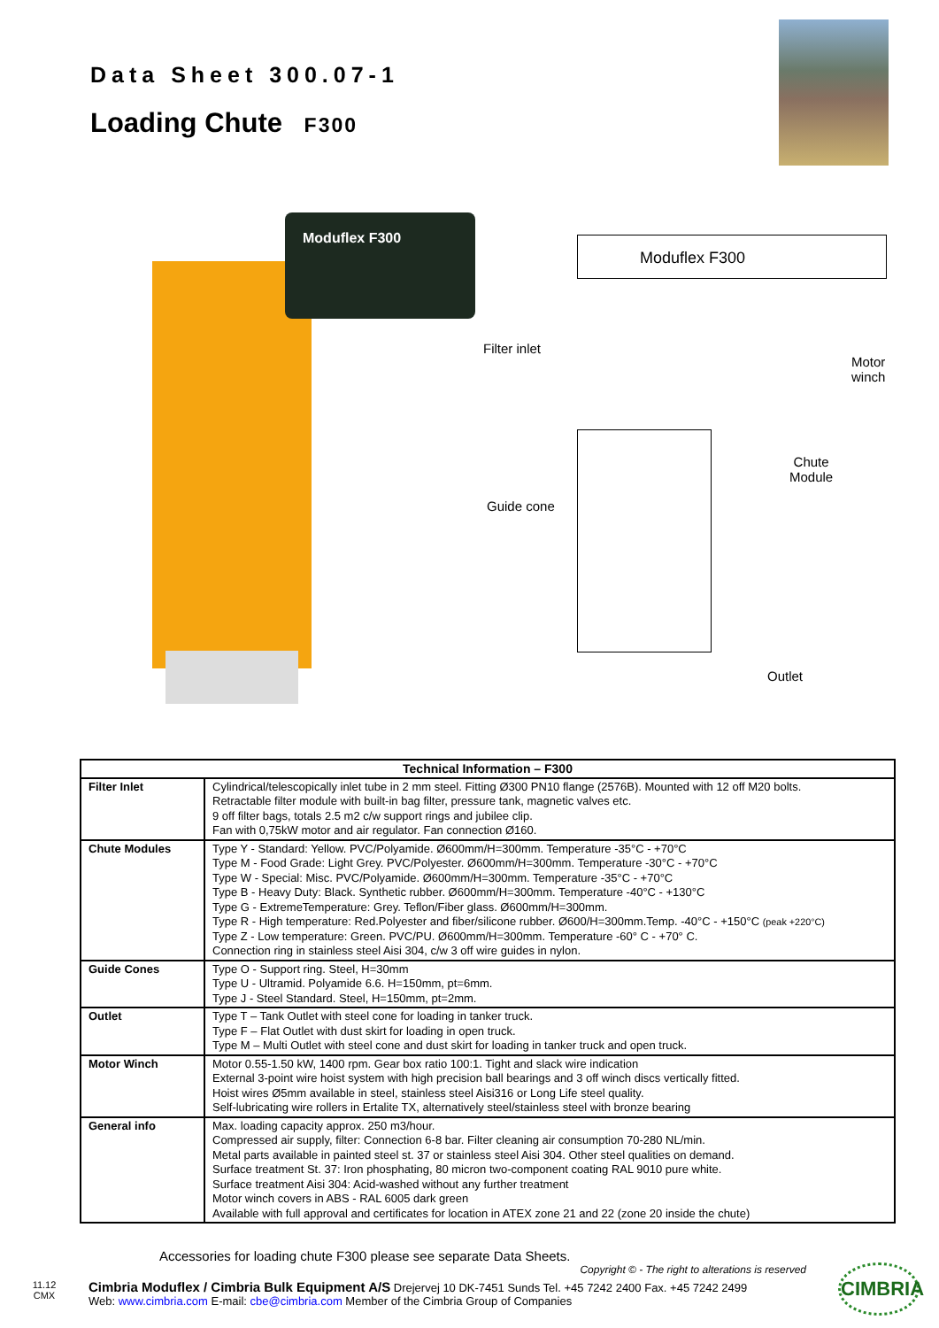Data Sheet 300.07-1
Loading Chute F300
Moduflex F300
Moduflex F300
Filter inlet
Motor
winch
Chute
Module
Guide cone
Outlet
| Technical Information – F300 | |
| --- | --- |
| Filter Inlet | Cylindrical/telescopically inlet tube in 2 mm steel. Fitting Ø300 PN10 flange (2576B). Mounted with 12 off M20 bolts. Retractable filter module with built-in bag filter, pressure tank, magnetic valves etc. 9 off filter bags, totals 2.5 m2 c/w support rings and jubilee clip. Fan with 0,75kW motor and air regulator. Fan connection Ø160. |
| Chute Modules | Type Y - Standard: Yellow. PVC/Polyamide. Ø600mm/H=300mm. Temperature -35°C - +70°C Type M - Food Grade: Light Grey. PVC/Polyester. Ø600mm/H=300mm. Temperature -30°C - +70°C Type W - Special: Misc. PVC/Polyamide. Ø600mm/H=300mm. Temperature -35°C - +70°C Type B - Heavy Duty: Black. Synthetic rubber. Ø600mm/H=300mm. Temperature -40°C - +130°C Type G - ExtremeTemperature: Grey. Teflon/Fiber glass. Ø600mm/H=300mm. Type R - High temperature: Red.Polyester and fiber/silicone rubber. Ø600/H=300mm.Temp. -40°C - +150°C (peak +220°C) Type Z - Low temperature: Green. PVC/PU. Ø600mm/H=300mm. Temperature -60° C - +70° C. Connection ring in stainless steel Aisi 304, c/w 3 off wire guides in nylon. |
| Guide Cones | Type O - Support ring. Steel, H=30mm Type U - Ultramid. Polyamide 6.6. H=150mm, pt=6mm. Type J - Steel Standard. Steel, H=150mm, pt=2mm. |
| Outlet | Type T – Tank Outlet with steel cone for loading in tanker truck. Type F – Flat Outlet with dust skirt for loading in open truck. Type M – Multi Outlet with steel cone and dust skirt for loading in tanker truck and open truck. |
| Motor Winch | Motor 0.55-1.50 kW, 1400 rpm. Gear box ratio 100:1. Tight and slack wire indication External 3-point wire hoist system with high precision ball bearings and 3 off winch discs vertically fitted. Hoist wires Ø5mm available in steel, stainless steel Aisi316 or Long Life steel quality. Self-lubricating wire rollers in Ertalite TX, alternatively steel/stainless steel with bronze bearing |
| General info | Max. loading capacity approx. 250 m3/hour. Compressed air supply, filter: Connection 6-8 bar. Filter cleaning air consumption 70-280 NL/min. Metal parts available in painted steel st. 37 or stainless steel Aisi 304. Other steel qualities on demand. Surface treatment St. 37: Iron phosphating, 80 micron two-component coating RAL 9010 pure white. Surface treatment Aisi 304: Acid-washed without any further treatment Motor winch covers in ABS - RAL 6005 dark green Available with full approval and certificates for location in ATEX zone 21 and 22 (zone 20 inside the chute) |
Accessories for loading chute F300 please see separate Data Sheets.
Copyright © - The right to alterations is reserved
11.12
CMX
Cimbria Moduflex / Cimbria Bulk Equipment A/S Drejervej 10 DK-7451 Sunds Tel. +45 7242 2400 Fax. +45 7242 2499
Web: www.cimbria.com E-mail: cbe@cimbria.com Member of the Cimbria Group of Companies
CIMBRIA